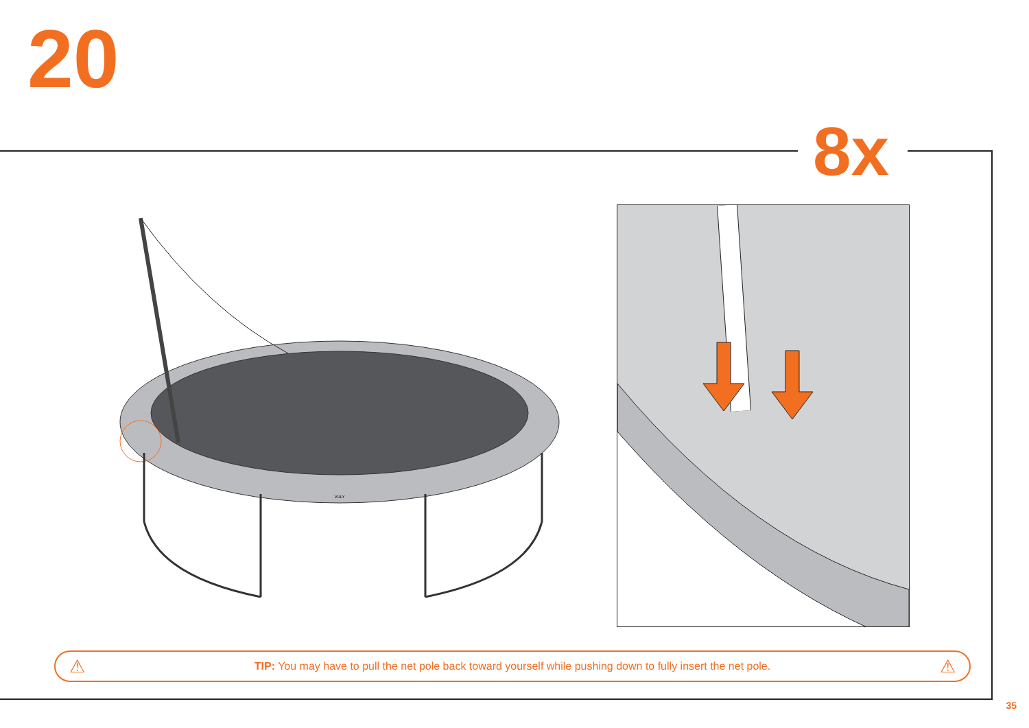20
8x
VULY
⚠ TIP: You may have to pull the net pole back toward yourself while pushing down to fully insert the net pole. ⚠
35